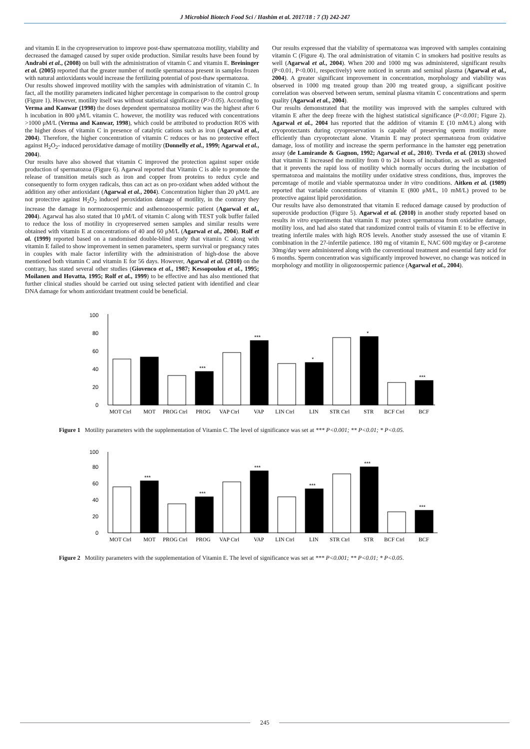J Microbiol Biotech Food Sci / Hashim et al. 2017/18 : 7 (3) 242-247
and vitamin E in the cryopreservation to improve post-thaw spermatozoa motility, viability and decreased the damaged caused by super oxide production. Similar results have been found by Andrabi et al., (2008) on bull with the administration of vitamin C and vitamin E. Breininger et al. (2005) reported that the greater number of motile spermatozoa present in samples frozen with natural antioxidants would increase the fertilizing potential of post-thaw spermatozoa.
Our results showed improved motility with the samples with administration of vitamin C. In fact, all the motility parameters indicated higher percentage in comparison to the control group (Figure 1). However, motility itself was without statistical significance (P>0.05). According to Verma and Kanwar (1998) the doses dependent spermatozoa motility was the highest after 6 h incubation in 800 μM/L vitamin C. however, the motility was reduced with concentrations >1000 μM/L (Verma and Kanwar, 1998), which could be attributed to production ROS with the higher doses of vitamin C in presence of catalytic cations such as iron (Agarwal et al., 2004). Therefore, the higher concentration of vitamin C reduces or has no protective effect against H<sub>2</sub>O<sub>2</sub>- induced peroxidative damage of motility (Donnelly et al., 1999; Agarwal et al., 2004).
Our results have also showed that vitamin C improved the protection against super oxide production of spermatozoa (Figure 6). Agarwal reported that Vitamin C is able to promote the release of transition metals such as iron and copper from proteins to redux cycle and consequently to form oxygen radicals, thus can act as on pro-oxidant when added without the addition any other antioxidant (Agarwal et al., 2004). Concentration higher than 20 μM/L are not protective against H<sub>2</sub>O<sub>2</sub> induced peroxidation damage of motility, in the contrary they increase the damage in normozoospermic and asthenozoospermic patient (Agarwal et al., 2004). Agarwal has also stated that 10 μM/L of vitamin C along with TEST yolk buffer failed to reduce the loss of motility in cryopreserved semen samples and similar results were obtained with vitamin E at concentrations of 40 and 60 μM/L (Agarwal et al., 2004). Rolf et al. (1999) reported based on a randomised double-blind study that vitamin C along with vitamin E failed to show improvement in semen parameters, sperm survival or pregnancy rates in couples with male factor infertility with the administration of high-dose the above mentioned both vitamin C and vitamin E for 56 days. However, Agarwal et al. (2010) on the contrary, has stated several other studies (Giovenco et al., 1987; Kessopoulou et al., 1995; Moilanen and Hovatta, 1995; Rolf et al., 1999) to be effective and has also mentioned that further clinical studies should be carried out using selected patient with identified and clear DNA damage for whom antioxidant treatment could be beneficial.
Our results expressed that the viability of spermatozoa was improved with samples containing vitamin C (Figure 4). The oral administration of vitamin C in smokers had positive results as well (Agarwal et al., 2004). When 200 and 1000 mg was administered, significant results (P<0.01, P<0.001, respectively) were noticed in serum and seminal plasma (Agarwal et al., 2004). A greater significant improvement in concentration, morphology and viability was observed in 1000 mg treated group than 200 mg treated group, a significant positive correlation was observed between serum, seminal plasma vitamin C concentrations and sperm quality (Agarwal et al., 2004).
Our results demonstrated that the motility was improved with the samples cultured with vitamin E after the deep freeze with the highest statistical significance (P<0.001; Figure 2). Agarwal et al., 2004 has reported that the addition of vitamin E (10 mM/L) along with cryoprotectants during cryopreservation is capable of preserving sperm motility more efficiently than cryoprotectant alone. Vitamin E may protect spermatozoa from oxidative damage, loss of motility and increase the sperm performance in the hamster egg penetration assay (de Lamirande & Gagnon, 1992; Agarwal et al., 2010). Tvrda et al. (2013) showed that vitamin E increased the motility from 0 to 24 hours of incubation, as well as suggested that it prevents the rapid loss of motility which normally occurs during the incubation of spermatozoa and maintains the motility under oxidative stress conditions, thus, improves the percentage of motile and viable spermatozoa under in vitro conditions. Aitken et al. (1989) reported that variable concentrations of vitamin E (800 μM/L, 10 mM/L) proved to be protective against lipid peroxidation.
Our results have also demonstrated that vitamin E reduced damage caused by production of superoxide production (Figure 5). Agarwal et al. (2010) in another study reported based on results in vitro experiments that vitamin E may protect spermatozoa from oxidative damage, motility loss, and had also stated that randomized control trails of vitamin E to be effective in treating infertile males with high ROS levels. Another study assessed the use of vitamin E combination in the 27-infertile patience. 180 mg of vitamin E, NAC 600 mg/day or β-carotene 30mg/day were administered along with the conventional treatment and essential fatty acid for 6 months. Sperm concentration was significantly improved however, no change was noticed in morphology and motility in oligozoospermic patience (Agarwal et al., 2004).
0
20
40
60
80
100
***
***
*
*
***
MOT Ctrl
MOT
PROG Ctrl
PROG
VAP Ctrl
VAP
LIN Ctrl
LIN
STR Ctrl
STR
BCF Ctrl
BCF
Figure 1 Motility parameters with the supplementation of Vitamin C. The level of significance was set at *** P<0.001; ** P<0.01; * P<0.05.
0
20
40
60
80
100
***
***
***
***
***
***
MOT Ctrl
MOT
PROG Ctrl
PROG
VAP Ctrl
VAP
LIN Ctrl
LIN
STR Ctrl
STR
BCF Ctrl
BCF
Figure 2 Motility parameters with the supplementation of Vitamin E. The level of significance was set at *** P<0.001; ** P<0.01; * P<0.05.
245